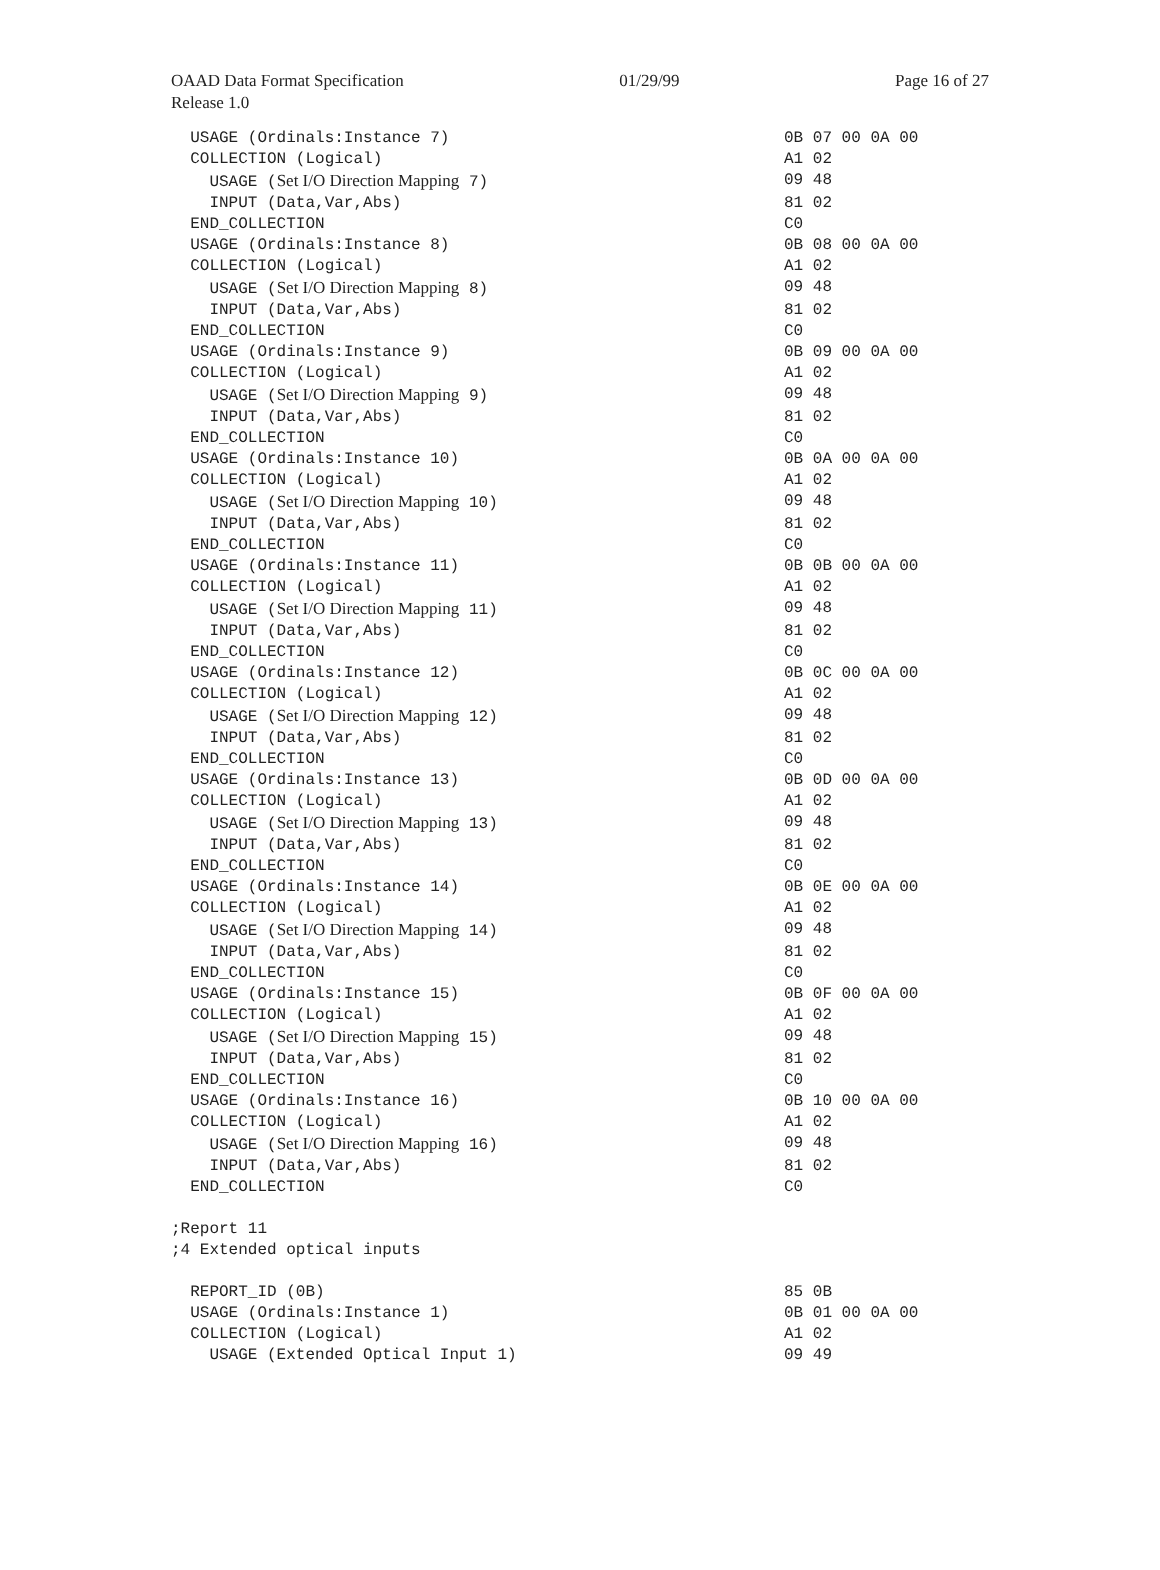OAAD Data Format Specification 01/29/99 Page 16 of 27
Release 1.0
USAGE (Ordinals:Instance 7) 0B 07 00 0A 00
COLLECTION (Logical) A1 02
USAGE (Set I/O Direction Mapping 7) 09 48
INPUT (Data,Var,Abs) 81 02
END_COLLECTION C0
USAGE (Ordinals:Instance 8) 0B 08 00 0A 00
COLLECTION (Logical) A1 02
USAGE (Set I/O Direction Mapping 8) 09 48
INPUT (Data,Var,Abs) 81 02
END_COLLECTION C0
USAGE (Ordinals:Instance 9) 0B 09 00 0A 00
COLLECTION (Logical) A1 02
USAGE (Set I/O Direction Mapping 9) 09 48
INPUT (Data,Var,Abs) 81 02
END_COLLECTION C0
USAGE (Ordinals:Instance 10) 0B 0A 00 0A 00
COLLECTION (Logical) A1 02
USAGE (Set I/O Direction Mapping 10) 09 48
INPUT (Data,Var,Abs) 81 02
END_COLLECTION C0
USAGE (Ordinals:Instance 11) 0B 0B 00 0A 00
COLLECTION (Logical) A1 02
USAGE (Set I/O Direction Mapping 11) 09 48
INPUT (Data,Var,Abs) 81 02
END_COLLECTION C0
USAGE (Ordinals:Instance 12) 0B 0C 00 0A 00
COLLECTION (Logical) A1 02
USAGE (Set I/O Direction Mapping 12) 09 48
INPUT (Data,Var,Abs) 81 02
END_COLLECTION C0
USAGE (Ordinals:Instance 13) 0B 0D 00 0A 00
COLLECTION (Logical) A1 02
USAGE (Set I/O Direction Mapping 13) 09 48
INPUT (Data,Var,Abs) 81 02
END_COLLECTION C0
USAGE (Ordinals:Instance 14) 0B 0E 00 0A 00
COLLECTION (Logical) A1 02
USAGE (Set I/O Direction Mapping 14) 09 48
INPUT (Data,Var,Abs) 81 02
END_COLLECTION C0
USAGE (Ordinals:Instance 15) 0B 0F 00 0A 00
COLLECTION (Logical) A1 02
USAGE (Set I/O Direction Mapping 15) 09 48
INPUT (Data,Var,Abs) 81 02
END_COLLECTION C0
USAGE (Ordinals:Instance 16) 0B 10 00 0A 00
COLLECTION (Logical) A1 02
USAGE (Set I/O Direction Mapping 16) 09 48
INPUT (Data,Var,Abs) 81 02
END_COLLECTION C0
;Report 11
;4 Extended optical inputs
REPORT_ID (0B) 85 0B
USAGE (Ordinals:Instance 1) 0B 01 00 0A 00
COLLECTION (Logical) A1 02
USAGE (Extended Optical Input 1) 09 49